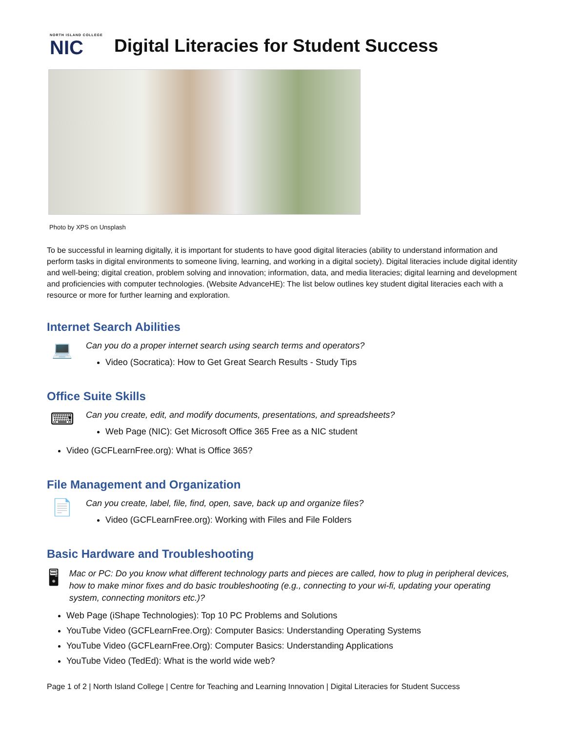NORTH ISLAND COLLEGE
NIC
Digital Literacies for Student Success
Photo by XPS on Unsplash
To be successful in learning digitally, it is important for students to have good digital literacies (ability to understand information and perform tasks in digital environments to someone living, learning, and working in a digital society). Digital literacies include digital identity and well-being; digital creation, problem solving and innovation; information, data, and media literacies; digital learning and development and proficiencies with computer technologies. (Website AdvanceHE): The list below outlines key student digital literacies each with a resource or more for further learning and exploration.
Internet Search Abilities
💻
Can you do a proper internet search using search terms and operators?
Video (Socratica): How to Get Great Search Results - Study Tips
Office Suite Skills
⌨
Can you create, edit, and modify documents, presentations, and spreadsheets?
Web Page (NIC): Get Microsoft Office 365 Free as a NIC student
Video (GCFLearnFree.org): What is Office 365?
File Management and Organization
📄
Can you create, label, file, find, open, save, back up and organize files?
Video (GCFLearnFree.org): Working with Files and File Folders
Basic Hardware and Troubleshooting
🖥
Mac or PC: Do you know what different technology parts and pieces are called, how to plug in peripheral devices, how to make minor fixes and do basic troubleshooting (e.g., connecting to your wi-fi, updating your operating system, connecting monitors etc.)?
Web Page (iShape Technologies): Top 10 PC Problems and Solutions
YouTube Video (GCFLearnFree.Org): Computer Basics: Understanding Operating Systems
YouTube Video (GCFLearnFree.Org): Computer Basics: Understanding Applications
YouTube Video (TedEd): What is the world wide web?
Page 1 of 2 | North Island College | Centre for Teaching and Learning Innovation | Digital Literacies for Student Success